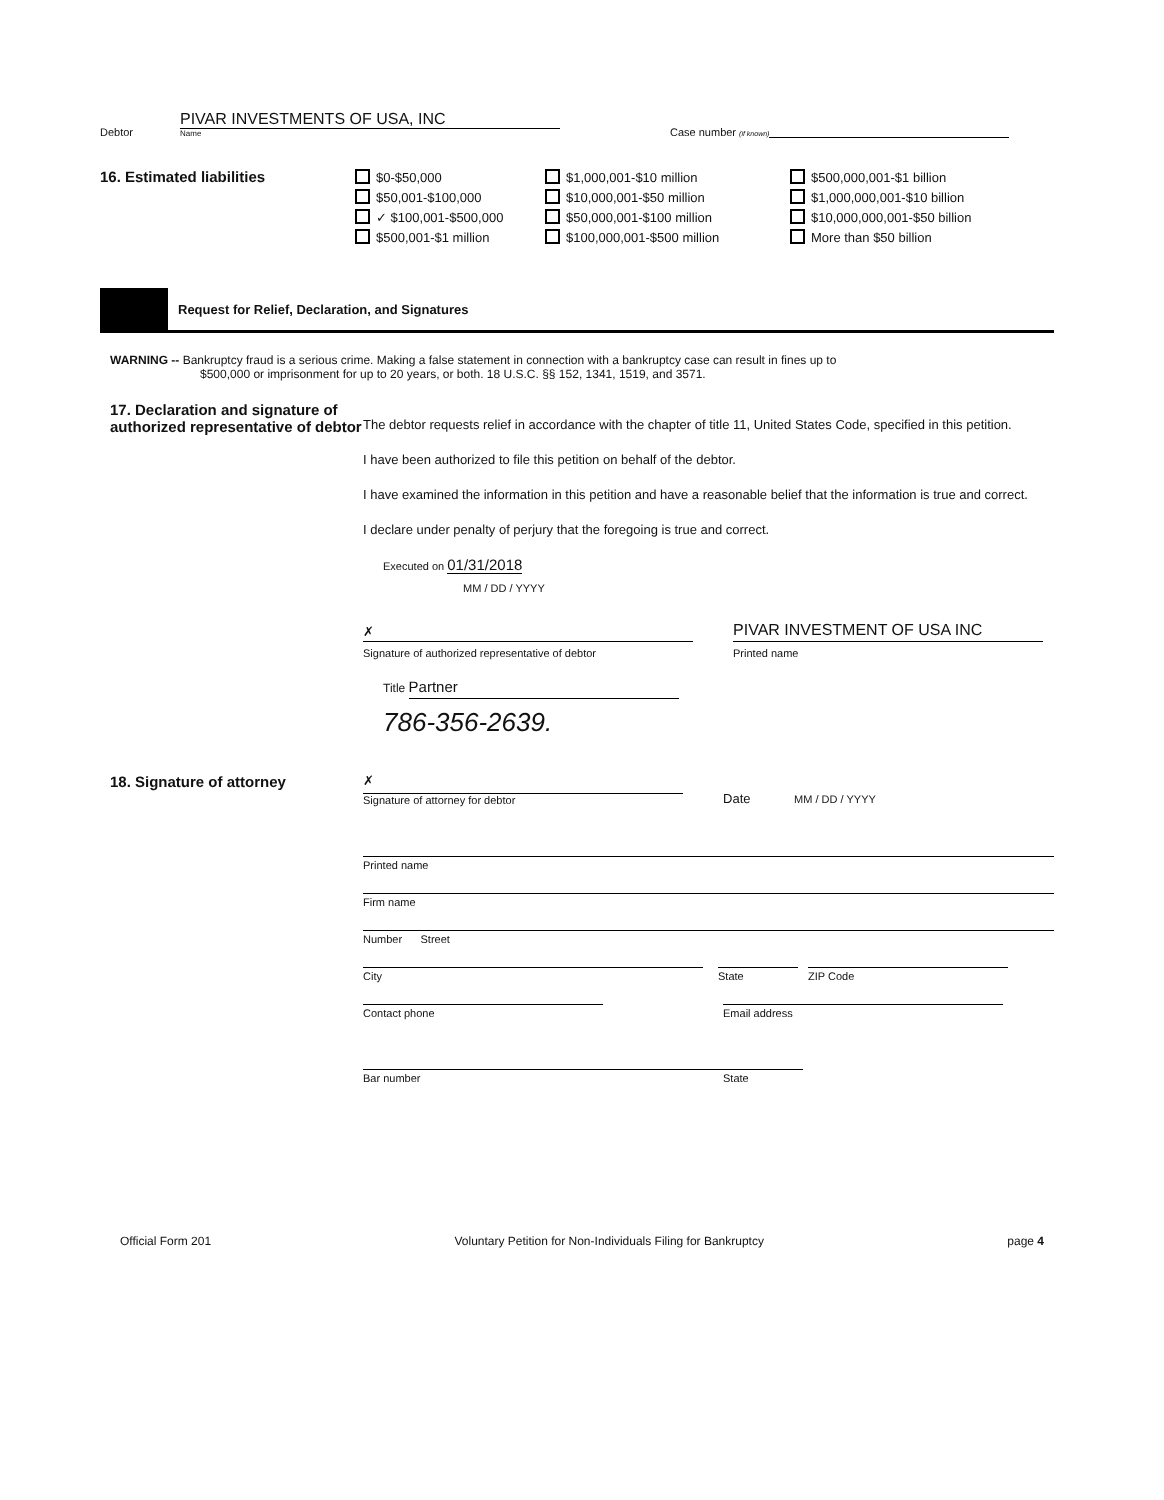Debtor
PIVAR INVESTMENTS OF USA, INC
Name
Case number (if known)
16. Estimated liabilities
$0-$50,000
$50,001-$100,000
✓ $100,001-$500,000
$500,001-$1 million
$1,000,001-$10 million
$10,000,001-$50 million
$50,000,001-$100 million
$100,000,001-$500 million
$500,000,001-$1 billion
$1,000,000,001-$10 billion
$10,000,000,001-$50 billion
More than $50 billion
Request for Relief, Declaration, and Signatures
WARNING -- Bankruptcy fraud is a serious crime. Making a false statement in connection with a bankruptcy case can result in fines up to
$500,000 or imprisonment for up to 20 years, or both. 18 U.S.C. §§ 152, 1341, 1519, and 3571.
17. Declaration and signature of authorized representative of debtor
The debtor requests relief in accordance with the chapter of title 11, United States Code, specified in this petition.
I have been authorized to file this petition on behalf of the debtor.
I have examined the information in this petition and have a reasonable belief that the information is true and correct.
I declare under penalty of perjury that the foregoing is true and correct.
Executed on 01/31/2018
MM / DD / YYYY
✗
Signature of authorized representative of debtor
PIVAR INVESTMENT OF USA INC
Printed name
Title Partner
786-356-2639.
18. Signature of attorney
✗
Signature of attorney for debtor
Date MM / DD / YYYY
Printed name
Firm name
Number Street
City
State
ZIP Code
Contact phone
Email address
Bar number
State
Official Form 201 Voluntary Petition for Non-Individuals Filing for Bankruptcy page 4